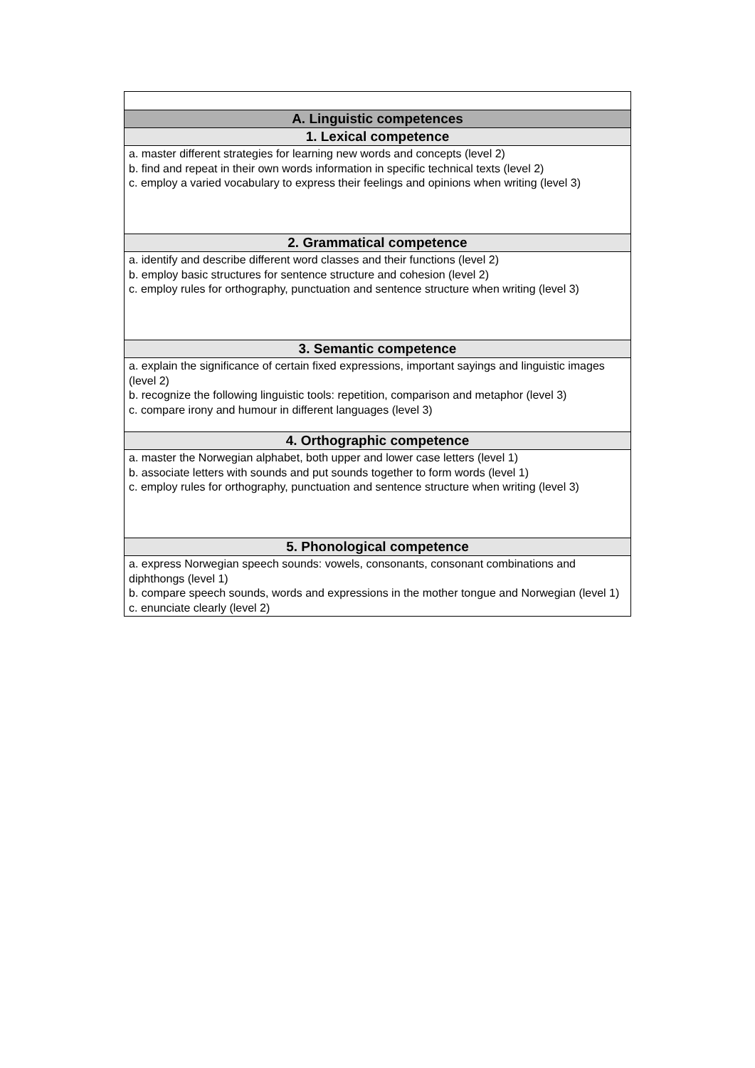| A. Linguistic competences |
| --- |
| 1. Lexical competence |
| a. master different strategies for learning new words and concepts (level 2) b. find and repeat in their own words information in specific technical texts (level 2) c. employ a varied vocabulary to express their feelings and opinions when writing (level 3) |
| 2. Grammatical competence |
| a. identify and describe different word classes and their functions (level 2) b. employ basic structures for sentence structure and cohesion (level 2) c. employ rules for orthography, punctuation and sentence structure when writing (level 3) |
| 3. Semantic competence |
| a. explain the significance of certain fixed expressions, important sayings and linguistic images (level 2) b. recognize the following linguistic tools: repetition, comparison and metaphor (level 3) c. compare irony and humour in different languages (level 3) |
| 4. Orthographic competence |
| a. master the Norwegian alphabet, both upper and lower case letters (level 1) b. associate letters with sounds and put sounds together to form words (level 1) c. employ rules for orthography, punctuation and sentence structure when writing (level 3) |
| 5. Phonological competence |
| a. express Norwegian speech sounds: vowels, consonants, consonant combinations and diphthongs (level 1) b. compare speech sounds, words and expressions in the mother tongue and Norwegian (level 1) c. enunciate clearly (level 2) |